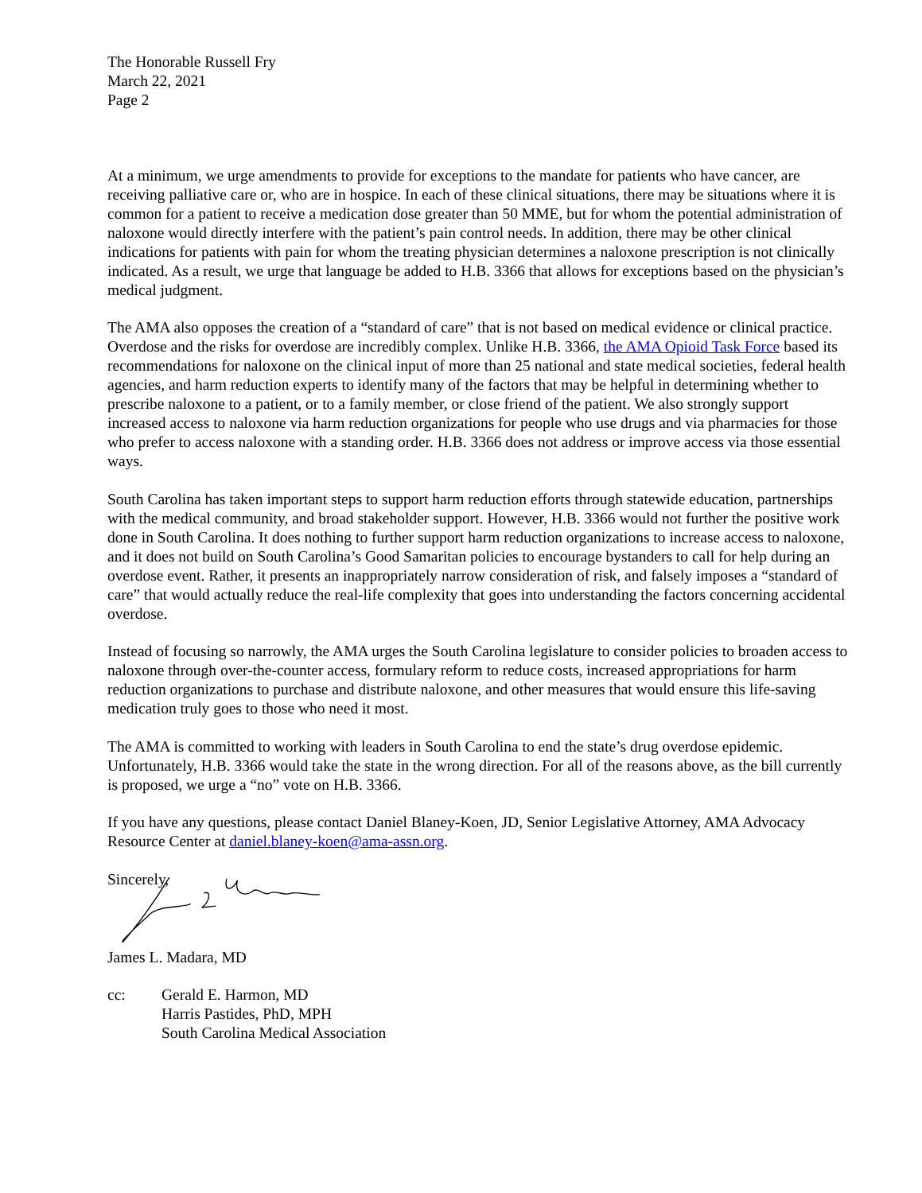The Honorable Russell Fry
March 22, 2021
Page 2
At a minimum, we urge amendments to provide for exceptions to the mandate for patients who have cancer, are receiving palliative care or, who are in hospice. In each of these clinical situations, there may be situations where it is common for a patient to receive a medication dose greater than 50 MME, but for whom the potential administration of naloxone would directly interfere with the patient’s pain control needs. In addition, there may be other clinical indications for patients with pain for whom the treating physician determines a naloxone prescription is not clinically indicated. As a result, we urge that language be added to H.B. 3366 that allows for exceptions based on the physician’s medical judgment.
The AMA also opposes the creation of a “standard of care” that is not based on medical evidence or clinical practice. Overdose and the risks for overdose are incredibly complex. Unlike H.B. 3366, the AMA Opioid Task Force based its recommendations for naloxone on the clinical input of more than 25 national and state medical societies, federal health agencies, and harm reduction experts to identify many of the factors that may be helpful in determining whether to prescribe naloxone to a patient, or to a family member, or close friend of the patient. We also strongly support increased access to naloxone via harm reduction organizations for people who use drugs and via pharmacies for those who prefer to access naloxone with a standing order. H.B. 3366 does not address or improve access via those essential ways.
South Carolina has taken important steps to support harm reduction efforts through statewide education, partnerships with the medical community, and broad stakeholder support. However, H.B. 3366 would not further the positive work done in South Carolina. It does nothing to further support harm reduction organizations to increase access to naloxone, and it does not build on South Carolina’s Good Samaritan policies to encourage bystanders to call for help during an overdose event. Rather, it presents an inappropriately narrow consideration of risk, and falsely imposes a “standard of care” that would actually reduce the real-life complexity that goes into understanding the factors concerning accidental overdose.
Instead of focusing so narrowly, the AMA urges the South Carolina legislature to consider policies to broaden access to naloxone through over-the-counter access, formulary reform to reduce costs, increased appropriations for harm reduction organizations to purchase and distribute naloxone, and other measures that would ensure this life-saving medication truly goes to those who need it most.
The AMA is committed to working with leaders in South Carolina to end the state’s drug overdose epidemic. Unfortunately, H.B. 3366 would take the state in the wrong direction. For all of the reasons above, as the bill currently is proposed, we urge a “no” vote on H.B. 3366.
If you have any questions, please contact Daniel Blaney-Koen, JD, Senior Legislative Attorney, AMA Advocacy Resource Center at daniel.blaney-koen@ama-assn.org.
Sincerely,
James L. Madara, MD
cc: Gerald E. Harmon, MD
Harris Pastides, PhD, MPH
South Carolina Medical Association